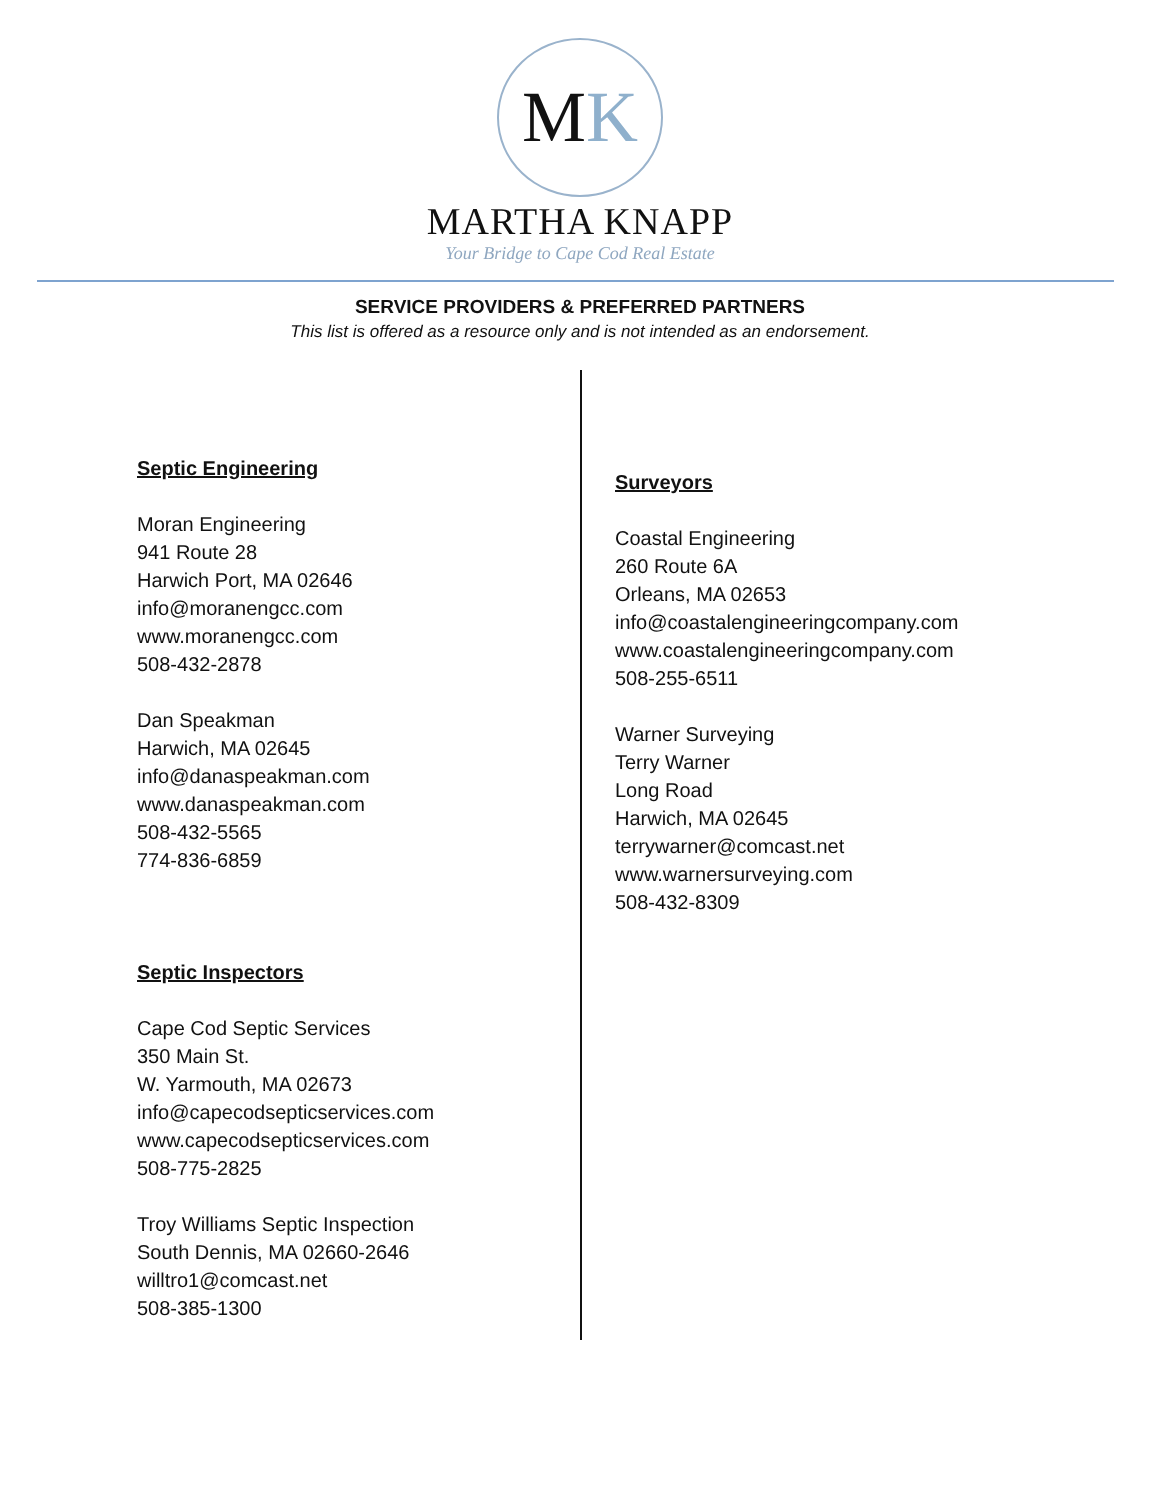M K
MARTHA KNAPP
Your Bridge to Cape Cod Real Estate
SERVICE PROVIDERS & PREFERRED PARTNERS
This list is offered as a resource only and is not intended as an endorsement.
Septic Engineering
Moran Engineering
941 Route 28
Harwich Port, MA 02646
info@moranengcc.com
www.moranengcc.com
508-432-2878
Dan Speakman
Harwich, MA 02645
info@danaspeakman.com
www.danaspeakman.com
508-432-5565
774-836-6859
Septic Inspectors
Cape Cod Septic Services
350 Main St.
W. Yarmouth, MA 02673
info@capecodsepticservices.com
www.capecodsepticservices.com
508-775-2825
Troy Williams Septic Inspection
South Dennis, MA 02660-2646
willtro1@comcast.net
508-385-1300
Surveyors
Coastal Engineering
260 Route 6A
Orleans, MA 02653
info@coastalengineeringcompany.com
www.coastalengineeringcompany.com
508-255-6511
Warner Surveying
Terry Warner
Long Road
Harwich, MA 02645
terrywarner@comcast.net
www.warnersurveying.com
508-432-8309